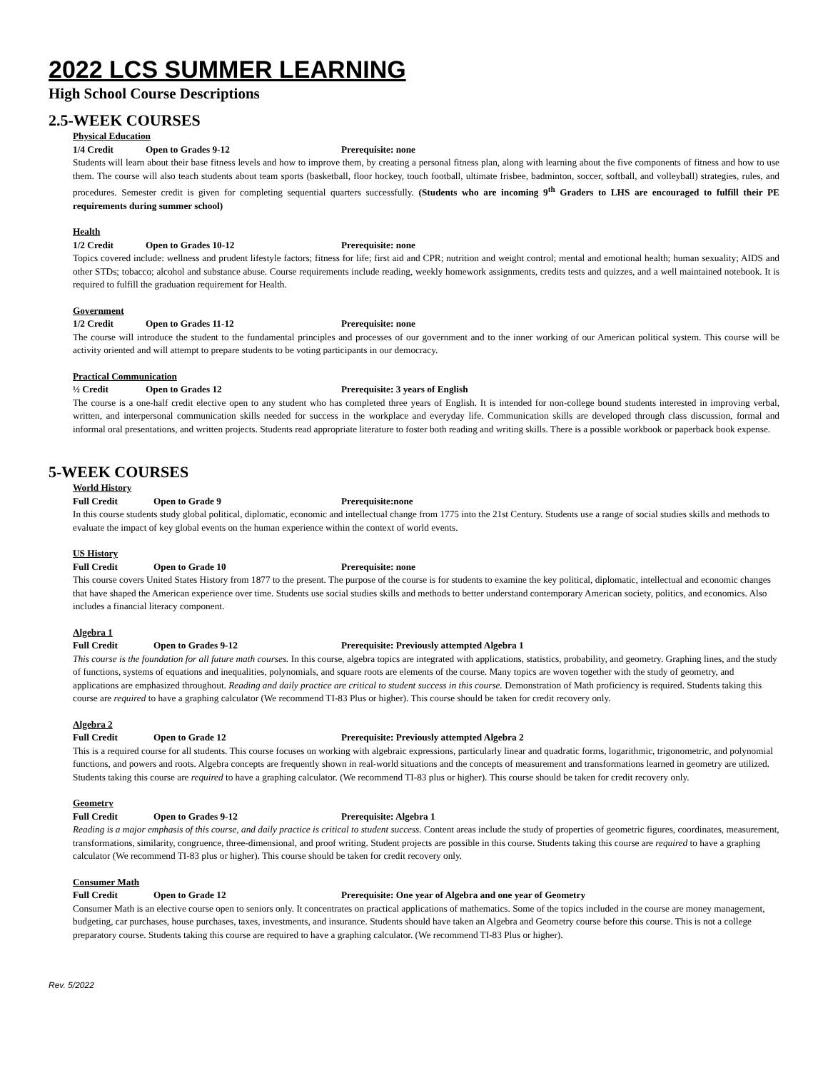2022 LCS SUMMER LEARNING
High School Course Descriptions
2.5-WEEK COURSES
Physical Education
1/4 Credit Open to Grades 9-12 Prerequisite: none
Students will learn about their base fitness levels and how to improve them, by creating a personal fitness plan, along with learning about the five components of fitness and how to use them. The course will also teach students about team sports (basketball, floor hockey, touch football, ultimate frisbee, badminton, soccer, softball, and volleyball) strategies, rules, and procedures. Semester credit is given for completing sequential quarters successfully. (Students who are incoming 9<sup>th</sup> Graders to LHS are encouraged to fulfill their PE requirements during summer school)
Health
1/2 Credit Open to Grades 10-12 Prerequisite: none
Topics covered include: wellness and prudent lifestyle factors; fitness for life; first aid and CPR; nutrition and weight control; mental and emotional health; human sexuality; AIDS and other STDs; tobacco; alcohol and substance abuse. Course requirements include reading, weekly homework assignments, credits tests and quizzes, and a well maintained notebook. It is required to fulfill the graduation requirement for Health.
Government
1/2 Credit Open to Grades 11-12 Prerequisite: none
The course will introduce the student to the fundamental principles and processes of our government and to the inner working of our American political system. This course will be activity oriented and will attempt to prepare students to be voting participants in our democracy.
Practical Communication
½ Credit Open to Grades 12 Prerequisite: 3 years of English
The course is a one-half credit elective open to any student who has completed three years of English. It is intended for non-college bound students interested in improving verbal, written, and interpersonal communication skills needed for success in the workplace and everyday life. Communication skills are developed through class discussion, formal and informal oral presentations, and written projects. Students read appropriate literature to foster both reading and writing skills. There is a possible workbook or paperback book expense.
5-WEEK COURSES
World History
Full Credit Open to Grade 9 Prerequisite:none
In this course students study global political, diplomatic, economic and intellectual change from 1775 into the 21st Century. Students use a range of social studies skills and methods to evaluate the impact of key global events on the human experience within the context of world events.
US History
Full Credit Open to Grade 10 Prerequisite: none
This course covers United States History from 1877 to the present. The purpose of the course is for students to examine the key political, diplomatic, intellectual and economic changes that have shaped the American experience over time. Students use social studies skills and methods to better understand contemporary American society, politics, and economics. Also includes a financial literacy component.
Algebra 1
Full Credit Open to Grades 9-12 Prerequisite: Previously attempted Algebra 1
This course is the foundation for all future math courses. In this course, algebra topics are integrated with applications, statistics, probability, and geometry. Graphing lines, and the study of functions, systems of equations and inequalities, polynomials, and square roots are elements of the course. Many topics are woven together with the study of geometry, and applications are emphasized throughout. Reading and daily practice are critical to student success in this course. Demonstration of Math proficiency is required. Students taking this course are required to have a graphing calculator (We recommend TI-83 Plus or higher). This course should be taken for credit recovery only.
Algebra 2
Full Credit Open to Grade 12 Prerequisite: Previously attempted Algebra 2
This is a required course for all students. This course focuses on working with algebraic expressions, particularly linear and quadratic forms, logarithmic, trigonometric, and polynomial functions, and powers and roots. Algebra concepts are frequently shown in real-world situations and the concepts of measurement and transformations learned in geometry are utilized. Students taking this course are required to have a graphing calculator. (We recommend TI-83 plus or higher). This course should be taken for credit recovery only.
Geometry
Full Credit Open to Grades 9-12 Prerequisite: Algebra 1
Reading is a major emphasis of this course, and daily practice is critical to student success. Content areas include the study of properties of geometric figures, coordinates, measurement, transformations, similarity, congruence, three-dimensional, and proof writing. Student projects are possible in this course. Students taking this course are required to have a graphing calculator (We recommend TI-83 plus or higher). This course should be taken for credit recovery only.
Consumer Math
Full Credit Open to Grade 12 Prerequisite: One year of Algebra and one year of Geometry
Consumer Math is an elective course open to seniors only. It concentrates on practical applications of mathematics. Some of the topics included in the course are money management, budgeting, car purchases, house purchases, taxes, investments, and insurance. Students should have taken an Algebra and Geometry course before this course. This is not a college preparatory course. Students taking this course are required to have a graphing calculator. (We recommend TI-83 Plus or higher).
Rev. 5/2022